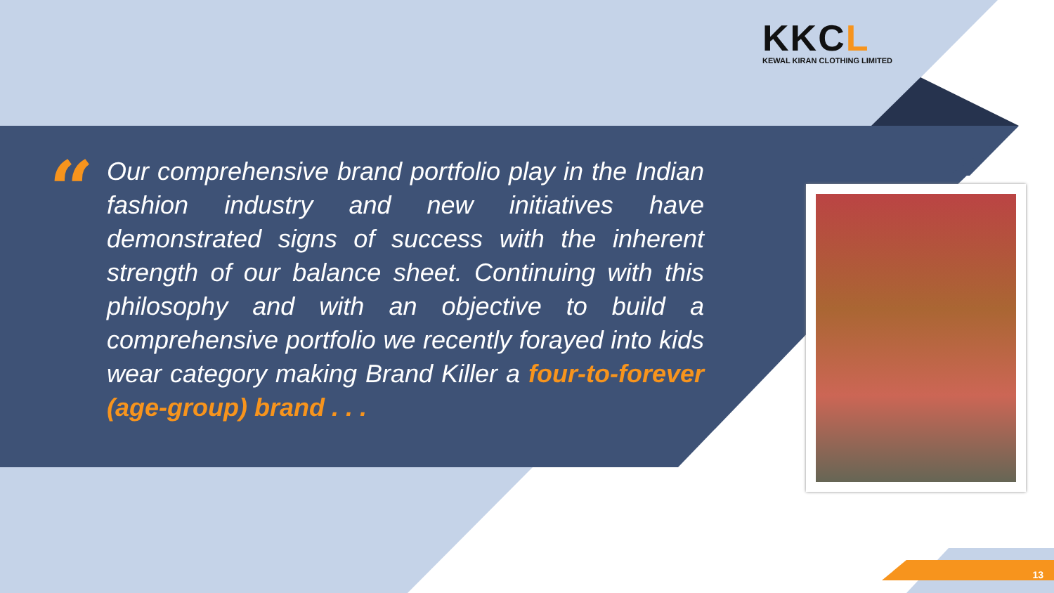KKCL
KEWAL KIRAN CLOTHING LIMITED
“
Our comprehensive brand portfolio play in the Indian fashion industry and new initiatives have demonstrated signs of success with the inherent strength of our balance sheet. Continuing with this philosophy and with an objective to build a comprehensive portfolio we recently forayed into kids wear category making Brand Killer a four-to-forever (age-group) brand . . .
13